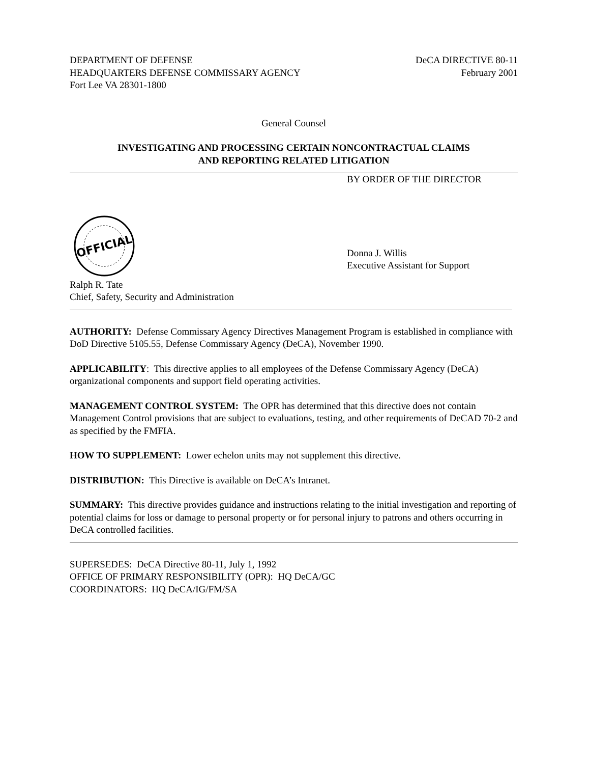DEPARTMENT OF DEFENSE
HEADQUARTERS DEFENSE COMMISSARY AGENCY
Fort Lee VA 28301-1800
DeCA DIRECTIVE 80-11
February 2001
General Counsel
INVESTIGATING AND PROCESSING CERTAIN NONCONTRACTUAL CLAIMS
AND REPORTING RELATED LITIGATION
BY ORDER OF THE DIRECTOR
OFFICIAL
Donna J. Willis
Executive Assistant for Support
Ralph R. Tate
Chief, Safety, Security and Administration
AUTHORITY: Defense Commissary Agency Directives Management Program is established in compliance with DoD Directive 5105.55, Defense Commissary Agency (DeCA), November 1990.
APPLICABILITY: This directive applies to all employees of the Defense Commissary Agency (DeCA) organizational components and support field operating activities.
MANAGEMENT CONTROL SYSTEM: The OPR has determined that this directive does not contain Management Control provisions that are subject to evaluations, testing, and other requirements of DeCAD 70-2 and as specified by the FMFIA.
HOW TO SUPPLEMENT: Lower echelon units may not supplement this directive.
DISTRIBUTION: This Directive is available on DeCA’s Intranet.
SUMMARY: This directive provides guidance and instructions relating to the initial investigation and reporting of potential claims for loss or damage to personal property or for personal injury to patrons and others occurring in DeCA controlled facilities.
SUPERSEDES: DeCA Directive 80-11, July 1, 1992
OFFICE OF PRIMARY RESPONSIBILITY (OPR): HQ DeCA/GC
COORDINATORS: HQ DeCA/IG/FM/SA